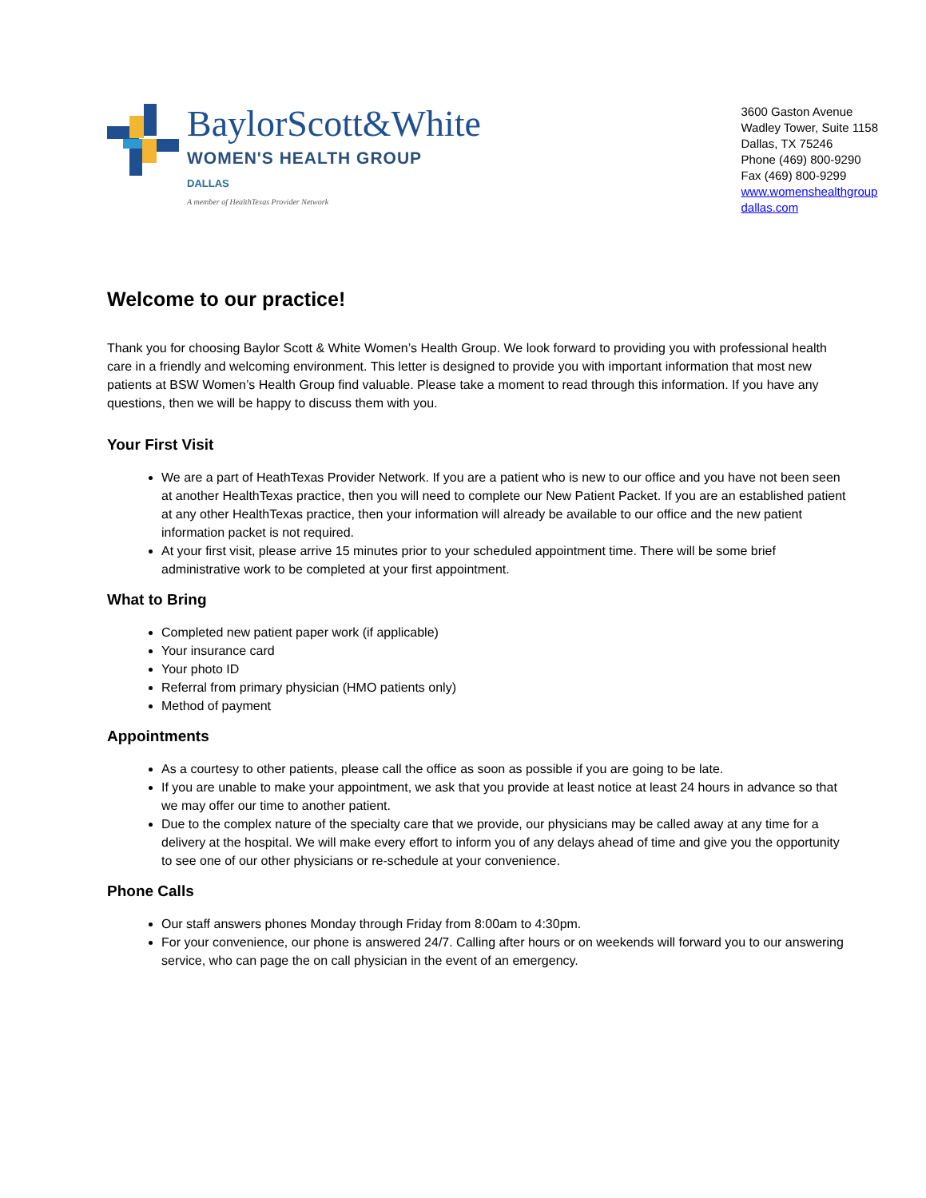BaylorScott&White
WOMEN'S HEALTH GROUP
DALLAS
A member of HealthTexas Provider Network
3600 Gaston Avenue
Wadley Tower, Suite 1158
Dallas, TX 75246
Phone (469) 800-9290
Fax (469) 800-9299
www.womenshealthgroup
dallas.com
Welcome to our practice!
Thank you for choosing Baylor Scott & White Women’s Health Group. We look forward to providing you with professional health care in a friendly and welcoming environment. This letter is designed to provide you with important information that most new patients at BSW Women’s Health Group find valuable. Please take a moment to read through this information. If you have any questions, then we will be happy to discuss them with you.
Your First Visit
We are a part of HeathTexas Provider Network. If you are a patient who is new to our office and you have not been seen at another HealthTexas practice, then you will need to complete our New Patient Packet. If you are an established patient at any other HealthTexas practice, then your information will already be available to our office and the new patient information packet is not required.
At your first visit, please arrive 15 minutes prior to your scheduled appointment time. There will be some brief administrative work to be completed at your first appointment.
What to Bring
Completed new patient paper work (if applicable)
Your insurance card
Your photo ID
Referral from primary physician (HMO patients only)
Method of payment
Appointments
As a courtesy to other patients, please call the office as soon as possible if you are going to be late.
If you are unable to make your appointment, we ask that you provide at least notice at least 24 hours in advance so that we may offer our time to another patient.
Due to the complex nature of the specialty care that we provide, our physicians may be called away at any time for a delivery at the hospital. We will make every effort to inform you of any delays ahead of time and give you the opportunity to see one of our other physicians or re-schedule at your convenience.
Phone Calls
Our staff answers phones Monday through Friday from 8:00am to 4:30pm.
For your convenience, our phone is answered 24/7. Calling after hours or on weekends will forward you to our answering service, who can page the on call physician in the event of an emergency.